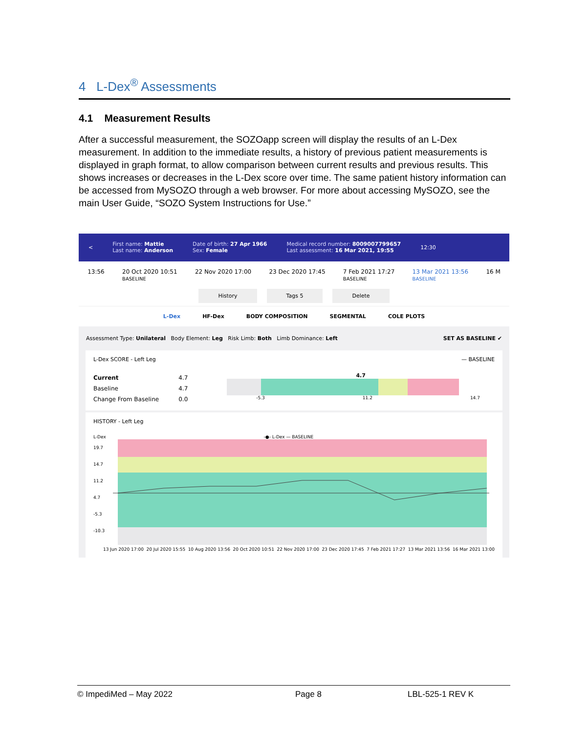4 L-Dex<sup>®</sup> Assessments
4.1 Measurement Results
After a successful measurement, the SOZOapp screen will display the results of an L-Dex measurement. In addition to the immediate results, a history of previous patient measurements is displayed in graph format, to allow comparison between current results and previous results. This shows increases or decreases in the L-Dex score over time. The same patient history information can be accessed from MySOZO through a web browser. For more about accessing MySOZO, see the main User Guide, “SOZO System Instructions for Use.”
<
First name: Mattie
Last name: Anderson
Date of birth: 27 Apr 1966
Sex: Female
Medical record number: 8009007799657
Last assessment: 16 Mar 2021, 19:55
12:30
13:56 20 Oct 2020 10:51
BASELINE 22 Nov 2020 17:00 23 Dec 2020 17:45 7 Feb 2021 17:27
BASELINE 13 Mar 2021 13:56
BASELINE 16 M
History Tags 5 Delete
L-Dex HF-Dex BODY COMPOSITION SEGMENTAL COLE PLOTS
Assessment Type: Unilateral Body Element: Leg Risk Limb: Both Limb Dominance: Left SET AS BASELINE ✔
L-Dex SCORE - Left Leg — BASELINE
| Current | 4.7 |
| Baseline | 4.7 |
| Change From Baseline | 0.0 |
4.7
-5.3 11.2 14.7
HISTORY - Left Leg
L-Dex -●- L-Dex — BASELINE
19.7
14.7
11.2
4.7
-5.3
-10.3
13 Jun 2020 17:00 20 Jul 2020 15:55 10 Aug 2020 13:56 20 Oct 2020 10:51 22 Nov 2020 17:00 23 Dec 2020 17:45 7 Feb 2021 17:27 13 Mar 2021 13:56 16 Mar 2021 13:00
© ImpediMed – May 2022 Page 8 LBL-525-1 REV K